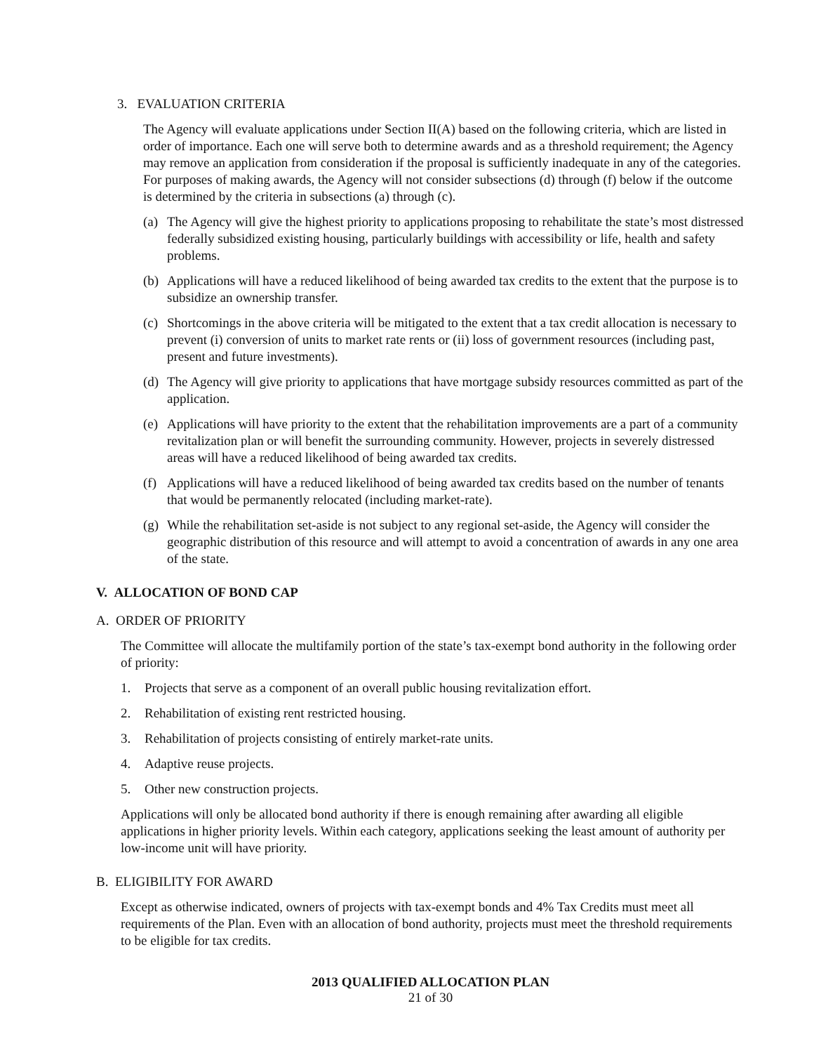3. EVALUATION CRITERIA
The Agency will evaluate applications under Section II(A) based on the following criteria, which are listed in order of importance. Each one will serve both to determine awards and as a threshold requirement; the Agency may remove an application from consideration if the proposal is sufficiently inadequate in any of the categories. For purposes of making awards, the Agency will not consider subsections (d) through (f) below if the outcome is determined by the criteria in subsections (a) through (c).
(a) The Agency will give the highest priority to applications proposing to rehabilitate the state’s most distressed federally subsidized existing housing, particularly buildings with accessibility or life, health and safety problems.
(b) Applications will have a reduced likelihood of being awarded tax credits to the extent that the purpose is to subsidize an ownership transfer.
(c) Shortcomings in the above criteria will be mitigated to the extent that a tax credit allocation is necessary to prevent (i) conversion of units to market rate rents or (ii) loss of government resources (including past, present and future investments).
(d) The Agency will give priority to applications that have mortgage subsidy resources committed as part of the application.
(e) Applications will have priority to the extent that the rehabilitation improvements are a part of a community revitalization plan or will benefit the surrounding community. However, projects in severely distressed areas will have a reduced likelihood of being awarded tax credits.
(f) Applications will have a reduced likelihood of being awarded tax credits based on the number of tenants that would be permanently relocated (including market-rate).
(g) While the rehabilitation set-aside is not subject to any regional set-aside, the Agency will consider the geographic distribution of this resource and will attempt to avoid a concentration of awards in any one area of the state.
V. ALLOCATION OF BOND CAP
A. ORDER OF PRIORITY
The Committee will allocate the multifamily portion of the state’s tax-exempt bond authority in the following order of priority:
1. Projects that serve as a component of an overall public housing revitalization effort.
2. Rehabilitation of existing rent restricted housing.
3. Rehabilitation of projects consisting of entirely market-rate units.
4. Adaptive reuse projects.
5. Other new construction projects.
Applications will only be allocated bond authority if there is enough remaining after awarding all eligible applications in higher priority levels. Within each category, applications seeking the least amount of authority per low-income unit will have priority.
B. ELIGIBILITY FOR AWARD
Except as otherwise indicated, owners of projects with tax-exempt bonds and 4% Tax Credits must meet all requirements of the Plan. Even with an allocation of bond authority, projects must meet the threshold requirements to be eligible for tax credits.
2013 QUALIFIED ALLOCATION PLAN
21 of 30